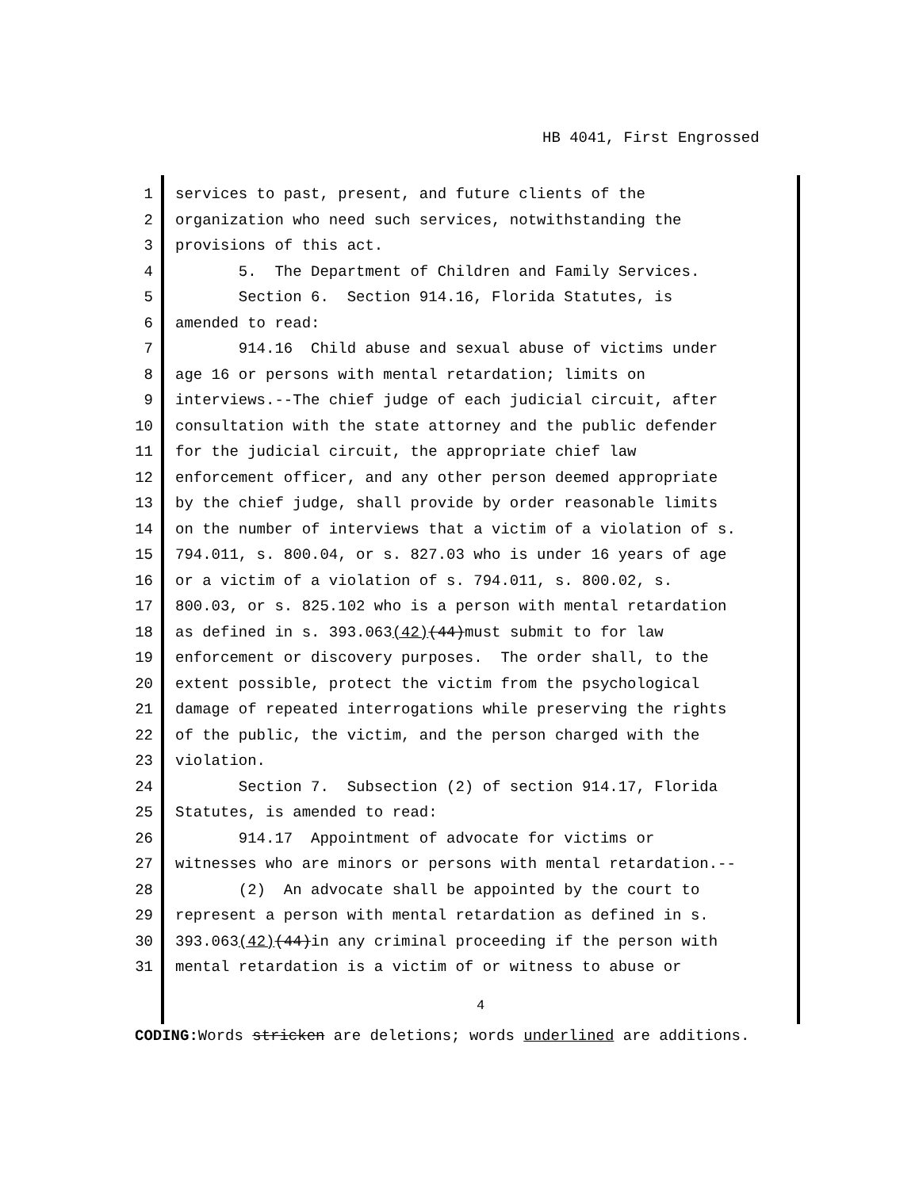HB 4041, First Engrossed
1 services to past, present, and future clients of the
2 organization who need such services, notwithstanding the
3 provisions of this act.
4 5. The Department of Children and Family Services.
5 Section 6. Section 914.16, Florida Statutes, is
6 amended to read:
7 914.16 Child abuse and sexual abuse of victims under
8 age 16 or persons with mental retardation; limits on
9 interviews.--The chief judge of each judicial circuit, after
10 consultation with the state attorney and the public defender
11 for the judicial circuit, the appropriate chief law
12 enforcement officer, and any other person deemed appropriate
13 by the chief judge, shall provide by order reasonable limits
14 on the number of interviews that a victim of a violation of s.
15 794.011, s. 800.04, or s. 827.03 who is under 16 years of age
16 or a victim of a violation of s. 794.011, s. 800.02, s.
17 800.03, or s. 825.102 who is a person with mental retardation
18 as defined in s. 393.063(42)(44)must submit to for law
19 enforcement or discovery purposes. The order shall, to the
20 extent possible, protect the victim from the psychological
21 damage of repeated interrogations while preserving the rights
22 of the public, the victim, and the person charged with the
23 violation.
24 Section 7. Subsection (2) of section 914.17, Florida
25 Statutes, is amended to read:
26 914.17 Appointment of advocate for victims or
27 witnesses who are minors or persons with mental retardation.--
28 (2) An advocate shall be appointed by the court to
29 represent a person with mental retardation as defined in s.
30 393.063(42)(44)in any criminal proceeding if the person with
31 mental retardation is a victim of or witness to abuse or
4
CODING: Words stricken are deletions; words underlined are additions.